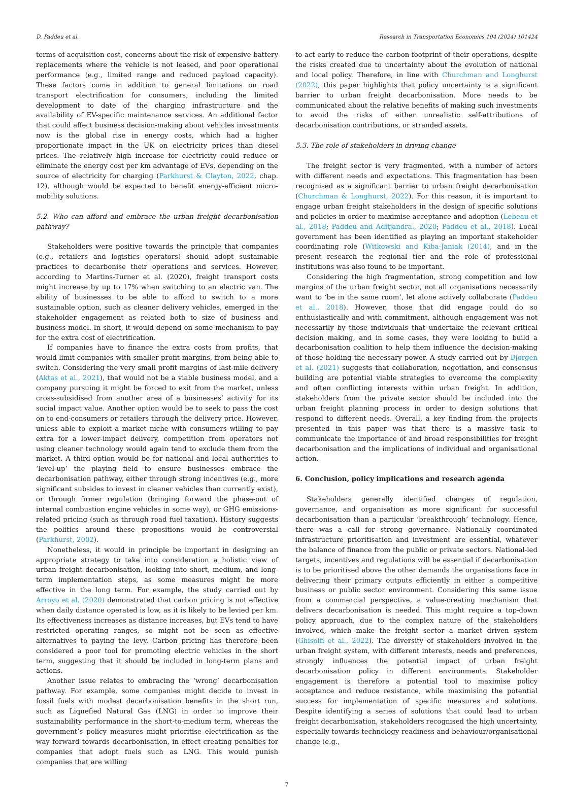D. Paddeu et al. Research in Transportation Economics 104 (2024) 101424
terms of acquisition cost, concerns about the risk of expensive battery replacements where the vehicle is not leased, and poor operational performance (e.g., limited range and reduced payload capacity). These factors come in addition to general limitations on road transport electrification for consumers, including the limited development to date of the charging infrastructure and the availability of EV-specific maintenance services. An additional factor that could affect business decision-making about vehicles investments now is the global rise in energy costs, which had a higher proportionate impact in the UK on electricity prices than diesel prices. The relatively high increase for electricity could reduce or eliminate the energy cost per km advantage of EVs, depending on the source of electricity for charging (Parkhurst & Clayton, 2022, chap. 12), although would be expected to benefit energy-efficient micro-mobility solutions.
5.2. Who can afford and embrace the urban freight decarbonisation pathway?
Stakeholders were positive towards the principle that companies (e.g., retailers and logistics operators) should adopt sustainable practices to decarbonise their operations and services. However, according to Martins-Turner et al. (2020), freight transport costs might increase by up to 17% when switching to an electric van. The ability of businesses to be able to afford to switch to a more sustainable option, such as cleaner delivery vehicles, emerged in the stakeholder engagement as related both to size of business and business model. In short, it would depend on some mechanism to pay for the extra cost of electrification.
If companies have to finance the extra costs from profits, that would limit companies with smaller profit margins, from being able to switch. Considering the very small profit margins of last-mile delivery (Aktas et al., 2021), that would not be a viable business model, and a company pursuing it might be forced to exit from the market, unless cross-subsidised from another area of a businesses’ activity for its social impact value. Another option would be to seek to pass the cost on to end-consumers or retailers through the delivery price. However, unless able to exploit a market niche with consumers willing to pay extra for a lower-impact delivery, competition from operators not using cleaner technology would again tend to exclude them from the market. A third option would be for national and local authorities to ‘level-up’ the playing field to ensure businesses embrace the decarbonisation pathway, either through strong incentives (e.g., more significant subsides to invest in cleaner vehicles than currently exist), or through firmer regulation (bringing forward the phase-out of internal combustion engine vehicles in some way), or GHG emissions-related pricing (such as through road fuel taxation). History suggests the politics around these propositions would be controversial (Parkhurst, 2002).
Nonetheless, it would in principle be important in designing an appropriate strategy to take into consideration a holistic view of urban freight decarbonisation, looking into short, medium, and long-term implementation steps, as some measures might be more effective in the long term. For example, the study carried out by Arroyo et al. (2020) demonstrated that carbon pricing is not effective when daily distance operated is low, as it is likely to be levied per km. Its effectiveness increases as distance increases, but EVs tend to have restricted operating ranges, so might not be seen as effective alternatives to paying the levy. Carbon pricing has therefore been considered a poor tool for promoting electric vehicles in the short term, suggesting that it should be included in long-term plans and actions.
Another issue relates to embracing the ‘wrong’ decarbonisation pathway. For example, some companies might decide to invest in fossil fuels with modest decarbonisation benefits in the short run, such as Liquefied Natural Gas (LNG) in order to improve their sustainability performance in the short-to-medium term, whereas the government’s policy measures might prioritise electrification as the way forward towards decarbonisation, in effect creating penalties for companies that adopt fuels such as LNG. This would punish companies that are willing
to act early to reduce the carbon footprint of their operations, despite the risks created due to uncertainty about the evolution of national and local policy. Therefore, in line with Churchman and Longhurst (2022), this paper highlights that policy uncertainty is a significant barrier to urban freight decarbonisation. More needs to be communicated about the relative benefits of making such investments to avoid the risks of either unrealistic self-attributions of decarbonisation contributions, or stranded assets.
5.3. The role of stakeholders in driving change
The freight sector is very fragmented, with a number of actors with different needs and expectations. This fragmentation has been recognised as a significant barrier to urban freight decarbonisation (Churchman & Longhurst, 2022). For this reason, it is important to engage urban freight stakeholders in the design of specific solutions and policies in order to maximise acceptance and adoption (Lebeau et al., 2018; Paddeu and Aditjandra., 2020; Paddeu et al., 2018). Local government has been identified as playing an important stakeholder coordinating role (Witkowski and Kiba-Janiak (2014), and in the present research the regional tier and the role of professional institutions was also found to be important.
Considering the high fragmentation, strong competition and low margins of the urban freight sector, not all organisations necessarily want to ‘be in the same room’, let alone actively collaborate (Paddeu et al., 2018). However, those that did engage could do so enthusiastically and with commitment, although engagement was not necessarily by those individuals that undertake the relevant critical decision making, and in some cases, they were looking to build a decarbonisation coalition to help them influence the decision-making of those holding the necessary power. A study carried out by Bjørgen et al. (2021) suggests that collaboration, negotiation, and consensus building are potential viable strategies to overcome the complexity and often conflicting interests within urban freight. In addition, stakeholders from the private sector should be included into the urban freight planning process in order to design solutions that respond to different needs. Overall, a key finding from the projects presented in this paper was that there is a massive task to communicate the importance of and broad responsibilities for freight decarbonisation and the implications of individual and organisational action.
6. Conclusion, policy implications and research agenda
Stakeholders generally identified changes of regulation, governance, and organisation as more significant for successful decarbonisation than a particular ‘breakthrough’ technology. Hence, there was a call for strong governance. Nationally coordinated infrastructure prioritisation and investment are essential, whatever the balance of finance from the public or private sectors. National-led targets, incentives and regulations will be essential if decarbonisation is to be prioritised above the other demands the organisations face in delivering their primary outputs efficiently in either a competitive business or public sector environment. Considering this same issue from a commercial perspective, a value-creating mechanism that delivers decarbonisation is needed. This might require a top-down policy approach, due to the complex nature of the stakeholders involved, which make the freight sector a market driven system (Ghisolfi et al., 2022). The diversity of stakeholders involved in the urban freight system, with different interests, needs and preferences, strongly influences the potential impact of urban freight decarbonisation policy in different environments. Stakeholder engagement is therefore a potential tool to maximise policy acceptance and reduce resistance, while maximising the potential success for implementation of specific measures and solutions. Despite identifying a series of solutions that could lead to urban freight decarbonisation, stakeholders recognised the high uncertainty, especially towards technology readiness and behaviour/organisational change (e.g.,
7